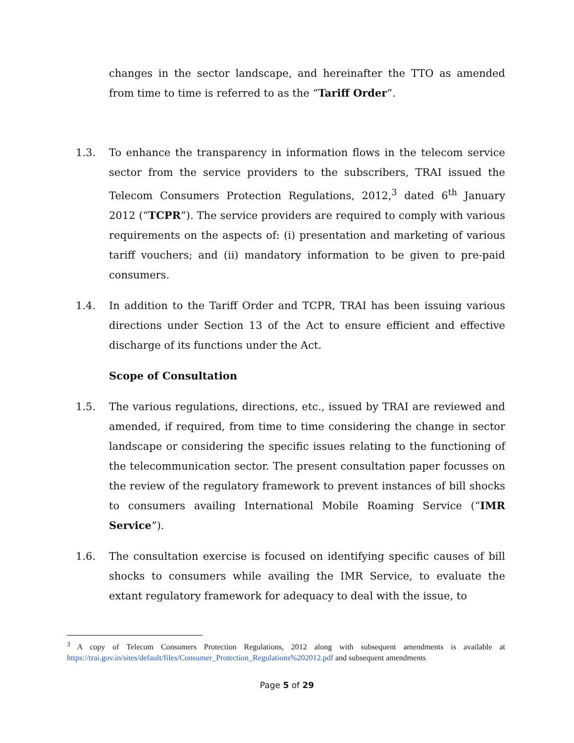changes in the sector landscape, and hereinafter the TTO as amended from time to time is referred to as the “Tariff Order”.
1.3. To enhance the transparency in information flows in the telecom service sector from the service providers to the subscribers, TRAI issued the Telecom Consumers Protection Regulations, 2012,<sup>3</sup> dated 6<sup>th</sup> January 2012 (“TCPR”). The service providers are required to comply with various requirements on the aspects of: (i) presentation and marketing of various tariff vouchers; and (ii) mandatory information to be given to pre-paid consumers.
1.4. In addition to the Tariff Order and TCPR, TRAI has been issuing various directions under Section 13 of the Act to ensure efficient and effective discharge of its functions under the Act.
Scope of Consultation
1.5. The various regulations, directions, etc., issued by TRAI are reviewed and amended, if required, from time to time considering the change in sector landscape or considering the specific issues relating to the functioning of the telecommunication sector. The present consultation paper focusses on the review of the regulatory framework to prevent instances of bill shocks to consumers availing International Mobile Roaming Service (“IMR Service”).
1.6. The consultation exercise is focused on identifying specific causes of bill shocks to consumers while availing the IMR Service, to evaluate the extant regulatory framework for adequacy to deal with the issue, to
<sup>3</sup> A copy of Telecom Consumers Protection Regulations, 2012 along with subsequent amendments is available at https://trai.gov.in/sites/default/files/Consumer_Protection_Regulations%202012.pdf and subsequent amendments
Page 5 of 29